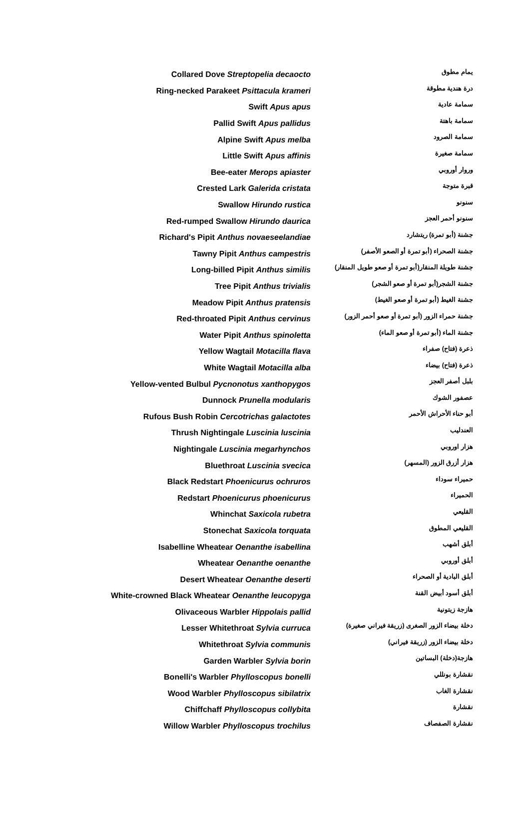| Collared Dove Streptopelia decaocto | يمام مطوق |
| Ring-necked Parakeet Psittacula krameri | درة هندية مطوقة |
| Swift Apus apus | سمامة عادية |
| Pallid Swift Apus pallidus | سمامة باهتة |
| Alpine Swift Apus melba | سمامة الصرود |
| Little Swift Apus affinis | سمامة صغيرة |
| Bee-eater Merops apiaster | وروار أوروبي |
| Crested Lark Galerida cristata | قبرة متوجة |
| Swallow Hirundo rustica | سنونو |
| Red-rumped Swallow Hirundo daurica | سنونو أحمر العجز |
| Richard's Pipit Anthus novaeseelandiae | جشنة (أبو تمرة) ريتشارد |
| Tawny Pipit Anthus campestris | جشنة الصحراء (أبو تمرة أو الصعو الأصفر) |
| Long-billed Pipit Anthus similis | جشنة طويلة المنقار(أبو تمرة أو صعو طويل المنقار) |
| Tree Pipit Anthus trivialis | جشنة الشجر(أبو تمرة أو صعو الشجر) |
| Meadow Pipit Anthus pratensis | جشنة الغيط (أبو تمرة أو صعو الغيط) |
| Red-throated Pipit Anthus cervinus | جشنة حمراء الزور (أبو تمرة أو صعو أحمر الزور) |
| Water Pipit Anthus spinoletta | جشنة الماء (أبو تمرة أو صعو الماء) |
| Yellow Wagtail Motacilla flava | ذعرة (فتاح) صفراء |
| White Wagtail Motacilla alba | ذعرة (فتاح) بيضاء |
| Yellow-vented Bulbul Pycnonotus xanthopygos | بلبل أصفر العجز |
| Dunnock Prunella modularis | عصفور الشوك |
| Rufous Bush Robin Cercotrichas galactotes | أبو حناء الأحراش الأحمر |
| Thrush Nightingale Luscinia luscinia | العندليب |
| Nightingale Luscinia megarhynchos | هزار اوروبي |
| Bluethroat Luscinia svecica | هزار أزرق الزور (المسهر) |
| Black Redstart Phoenicurus ochruros | حميراء سوداء |
| Redstart Phoenicurus phoenicurus | الحميراء |
| Whinchat Saxicola rubetra | القليعي |
| Stonechat Saxicola torquata | القليعي المطوق |
| Isabelline Wheatear Oenanthe isabellina | أبلق أشهب |
| Wheatear Oenanthe oenanthe | أبلق أوروبي |
| Desert Wheatear Oenanthe deserti | أبلق البادية أو الصحراء |
| White-crowned Black Wheatear Oenanthe leucopyga | أبلق أسود أبيض القنة |
| Olivaceous Warbler Hippolais pallid | هازجة زيتونية |
| Lesser Whitethroat Sylvia curruca | دخلة بيضاء الزور الصغرى (زريقة فيراني صغيرة) |
| Whitethroat Sylvia communis | دخلة بيضاء الزور (زريقة فيراني) |
| Garden Warbler Sylvia borin | هازجة(دخلة) البساتين |
| Bonelli's Warbler Phylloscopus bonelli | نقشارة بونللي |
| Wood Warbler Phylloscopus sibilatrix | نقشارة الغاب |
| Chiffchaff Phylloscopus collybita | نقشارة |
| Willow Warbler Phylloscopus trochilus | نقشارة الصفصاف |